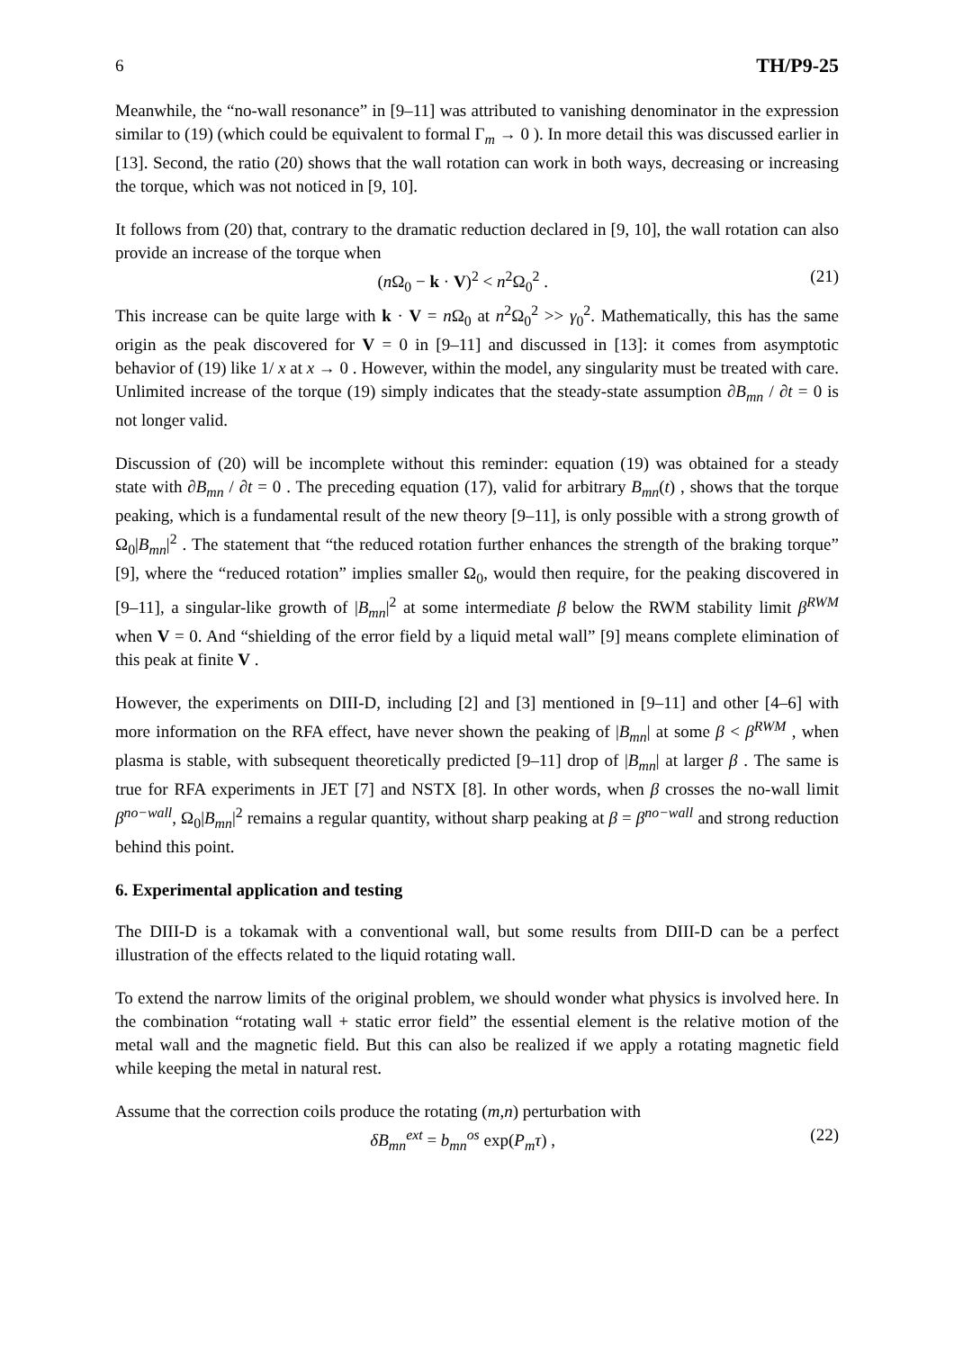6 TH/P9-25
Meanwhile, the “no-wall resonance” in [9–11] was attributed to vanishing denominator in the expression similar to (19) (which could be equivalent to formal Γ<sub>m</sub> → 0 ). In more detail this was discussed earlier in [13]. Second, the ratio (20) shows that the wall rotation can work in both ways, decreasing or increasing the torque, which was not noticed in [9, 10].
It follows from (20) that, contrary to the dramatic reduction declared in [9, 10], the wall rotation can also provide an increase of the torque when
(n Ω<sub>0</sub> − k · V)<sup>2</sup> < n<sup>2</sup>Ω<sub>0</sub><sup>2</sup> . (21)
This increase can be quite large with k · V = n Ω<sub>0</sub> at n<sup>2</sup>Ω<sub>0</sub><sup>2</sup> >> γ<sub>0</sub><sup>2</sup>. Mathematically, this has the same origin as the peak discovered for V = 0 in [9–11] and discussed in [13]: it comes from asymptotic behavior of (19) like 1/ x at x → 0 . However, within the model, any singularity must be treated with care. Unlimited increase of the torque (19) simply indicates that the steady-state assumption ∂B<sub>mn</sub> / ∂t = 0 is not longer valid.
Discussion of (20) will be incomplete without this reminder: equation (19) was obtained for a steady state with ∂B<sub>mn</sub> / ∂t = 0 . The preceding equation (17), valid for arbitrary B<sub>mn</sub>(t) , shows that the torque peaking, which is a fundamental result of the new theory [9–11], is only possible with a strong growth of Ω<sub>0</sub>|B<sub>mn</sub>|<sup>2</sup> . The statement that “the reduced rotation further enhances the strength of the braking torque” [9], where the “reduced rotation” implies smaller Ω<sub>0</sub>, would then require, for the peaking discovered in [9–11], a singular-like growth of |B<sub>mn</sub>|<sup>2</sup> at some intermediate β below the RWM stability limit β<sup>RWM</sup> when V = 0. And “shielding of the error field by a liquid metal wall” [9] means complete elimination of this peak at finite V .
However, the experiments on DIII-D, including [2] and [3] mentioned in [9–11] and other [4–6] with more information on the RFA effect, have never shown the peaking of |B<sub>mn</sub>| at some β < β<sup>RWM</sup> , when plasma is stable, with subsequent theoretically predicted [9–11] drop of |B<sub>mn</sub>| at larger β . The same is true for RFA experiments in JET [7] and NSTX [8]. In other words, when β crosses the no-wall limit β<sup>no−wall</sup>, Ω<sub>0</sub>|B<sub>mn</sub>|<sup>2</sup> remains a regular quantity, without sharp peaking at β = β<sup>no−wall</sup> and strong reduction behind this point.
6. Experimental application and testing
The DIII-D is a tokamak with a conventional wall, but some results from DIII-D can be a perfect illustration of the effects related to the liquid rotating wall.
To extend the narrow limits of the original problem, we should wonder what physics is involved here. In the combination “rotating wall + static error field” the essential element is the relative motion of the metal wall and the magnetic field. But this can also be realized if we apply a rotating magnetic field while keeping the metal in natural rest.
Assume that the correction coils produce the rotating (m,n) perturbation with
δB<sub>mn</sub><sup>ext</sup> = b<sub>mn</sub><sup>os</sup> exp(P<sub>m</sub>τ) , (22)